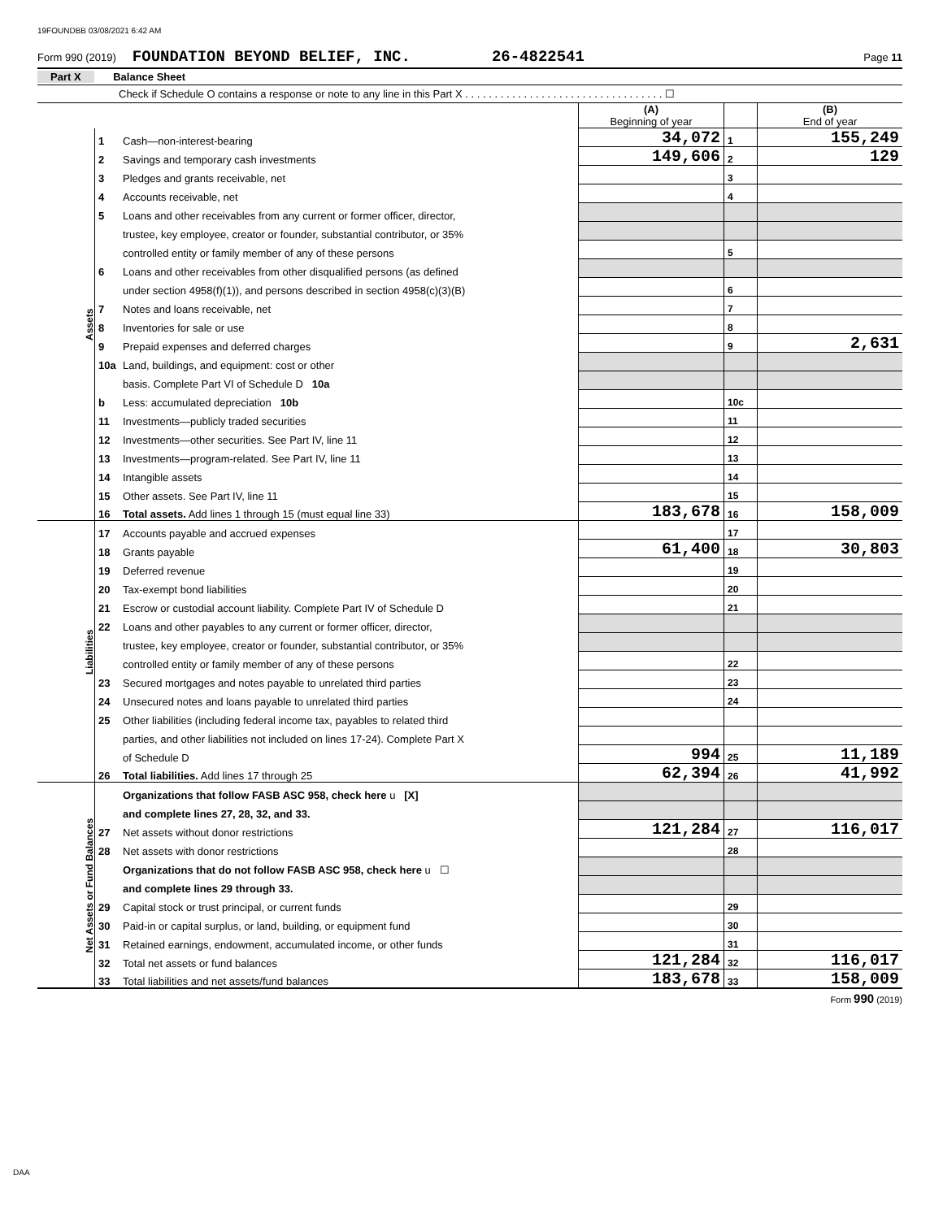19FOUNDBB 03/08/2021 6:42 AM
Form 990 (2019) FOUNDATION BEYOND BELIEF, INC. 26-4822541 Page 11
Part X Balance Sheet
Check if Schedule O contains a response or note to any line in this Part X . . . . . . . . . . . . . . . . . . . . . . . . . . . . . . . . . . ☐
| | | | (A) Beginning of year | | (B) End of year |
| Assets | 1 | Cash—non-interest-bearing | 34,072 | 1 | 155,249 |
| | 2 | Savings and temporary cash investments | 149,606 | 2 | 129 |
| | 3 | Pledges and grants receivable, net | | 3 | |
| | 4 | Accounts receivable, net | | 4 | |
| | 5 | Loans and other receivables from any current or former officer, director, | | | |
| | | trustee, key employee, creator or founder, substantial contributor, or 35% | | | |
| | | controlled entity or family member of any of these persons | | 5 | |
| | 6 | Loans and other receivables from other disqualified persons (as defined | | | |
| | | under section 4958(f)(1)), and persons described in section 4958(c)(3)(B) | | 6 | |
| | 7 | Notes and loans receivable, net | | 7 | |
| | 8 | Inventories for sale or use | | 8 | |
| | 9 | Prepaid expenses and deferred charges | | 9 | 2,631 |
| | 10a | Land, buildings, and equipment: cost or other | | | |
| | | basis. Complete Part VI of Schedule D 10a | | | |
| | b | Less: accumulated depreciation 10b | | 10c | |
| | 11 | Investments—publicly traded securities | | 11 | |
| | 12 | Investments—other securities. See Part IV, line 11 | | 12 | |
| | 13 | Investments—program-related. See Part IV, line 11 | | 13 | |
| | 14 | Intangible assets | | 14 | |
| | 15 | Other assets. See Part IV, line 11 | | 15 | |
| | 16 | Total assets. Add lines 1 through 15 (must equal line 33) | 183,678 | 16 | 158,009 |
| Liabilities | 17 | Accounts payable and accrued expenses | | 17 | |
| | 18 | Grants payable | 61,400 | 18 | 30,803 |
| | 19 | Deferred revenue | | 19 | |
| | 20 | Tax-exempt bond liabilities | | 20 | |
| | 21 | Escrow or custodial account liability. Complete Part IV of Schedule D | | 21 | |
| | 22 | Loans and other payables to any current or former officer, director, | | | |
| | | trustee, key employee, creator or founder, substantial contributor, or 35% | | | |
| | | controlled entity or family member of any of these persons | | 22 | |
| | 23 | Secured mortgages and notes payable to unrelated third parties | | 23 | |
| | 24 | Unsecured notes and loans payable to unrelated third parties | | 24 | |
| | 25 | Other liabilities (including federal income tax, payables to related third | | | |
| | | parties, and other liabilities not included on lines 17-24). Complete Part X | | | |
| | | of Schedule D | 994 | 25 | 11,189 |
| | 26 | Total liabilities. Add lines 17 through 25 | 62,394 | 26 | 41,992 |
| Net Assets or Fund Balances | | Organizations that follow FASB ASC 958, check here u [X] | | | |
| | | and complete lines 27, 28, 32, and 33. | | | |
| | 27 | Net assets without donor restrictions | 121,284 | 27 | 116,017 |
| | 28 | Net assets with donor restrictions | | 28 | |
| | | Organizations that do not follow FASB ASC 958, check here u ☐ | | | |
| | | and complete lines 29 through 33. | | | |
| | 29 | Capital stock or trust principal, or current funds | | 29 | |
| | 30 | Paid-in or capital surplus, or land, building, or equipment fund | | 30 | |
| | 31 | Retained earnings, endowment, accumulated income, or other funds | | 31 | |
| | 32 | Total net assets or fund balances | 121,284 | 32 | 116,017 |
| | 33 | Total liabilities and net assets/fund balances | 183,678 | 33 | 158,009 |
Form 990 (2019)
DAA